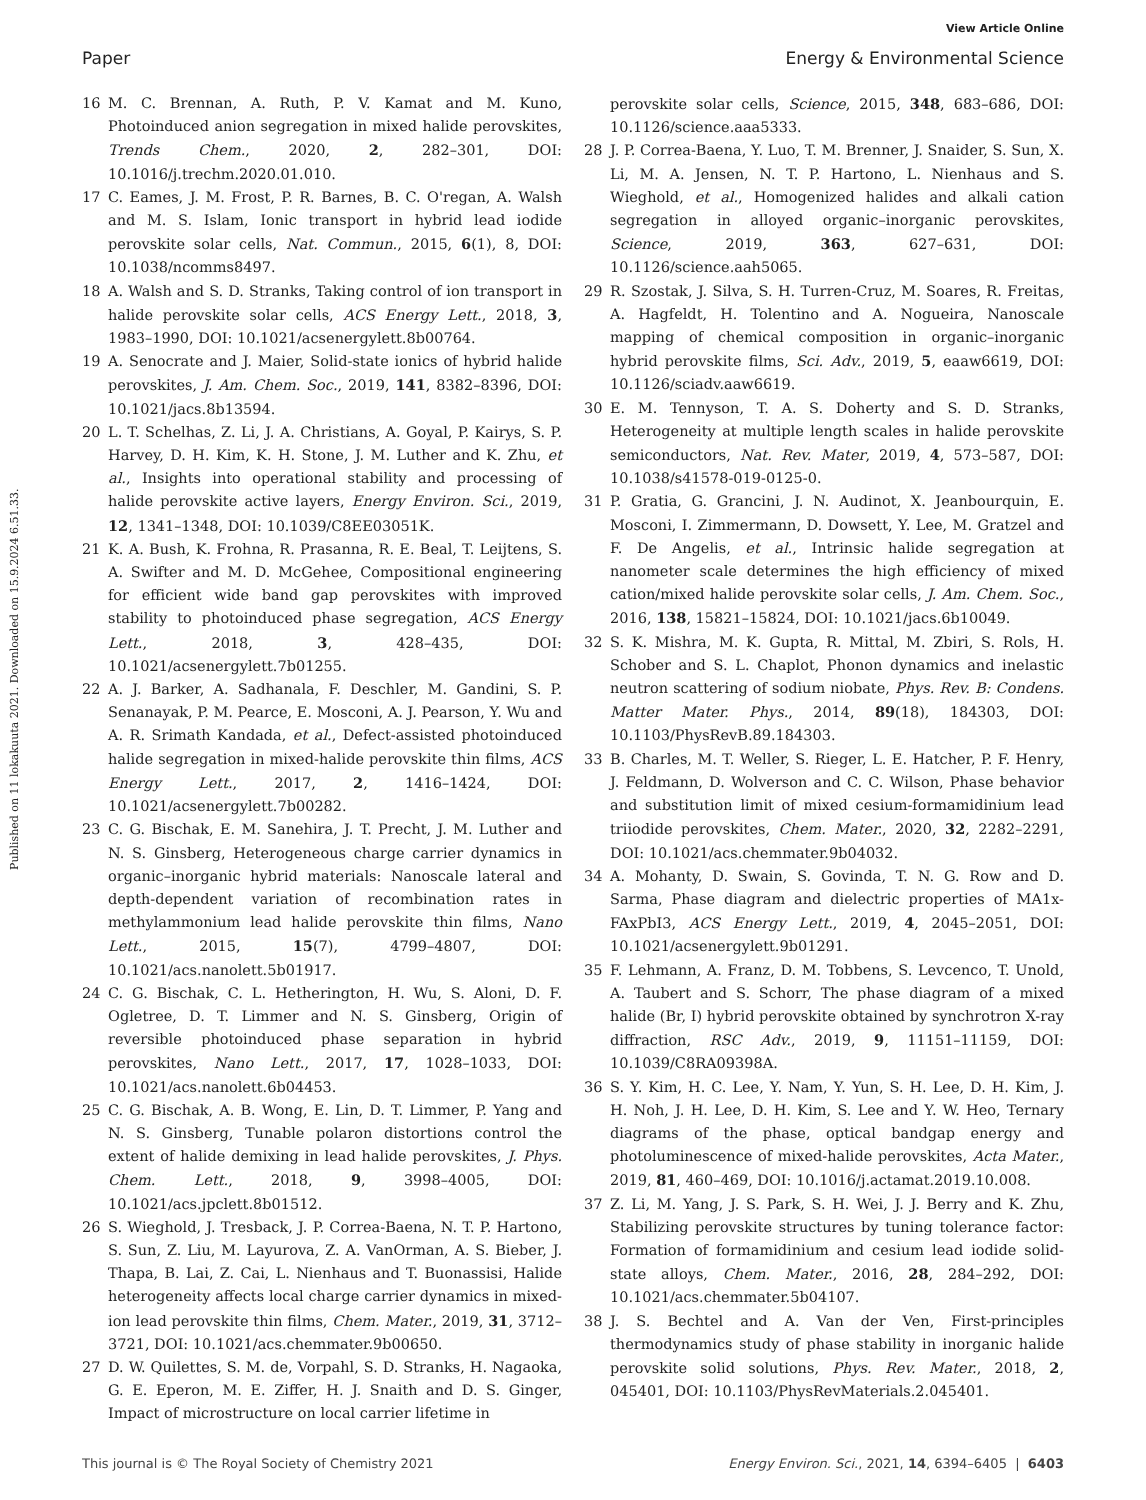View Article Online
Paper Energy & Environmental Science
Published on 11 lokakuuta 2021. Downloaded on 15.9.2024 6.51.33.
16 M. C. Brennan, A. Ruth, P. V. Kamat and M. Kuno, Photoinduced anion segregation in mixed halide perovskites, Trends Chem., 2020, 2, 282–301, DOI: 10.1016/j.trechm.2020.01.010.
17 C. Eames, J. M. Frost, P. R. Barnes, B. C. O'regan, A. Walsh and M. S. Islam, Ionic transport in hybrid lead iodide perovskite solar cells, Nat. Commun., 2015, 6(1), 8, DOI: 10.1038/ncomms8497.
18 A. Walsh and S. D. Stranks, Taking control of ion transport in halide perovskite solar cells, ACS Energy Lett., 2018, 3, 1983–1990, DOI: 10.1021/acsenergylett.8b00764.
19 A. Senocrate and J. Maier, Solid-state ionics of hybrid halide perovskites, J. Am. Chem. Soc., 2019, 141, 8382–8396, DOI: 10.1021/jacs.8b13594.
20 L. T. Schelhas, Z. Li, J. A. Christians, A. Goyal, P. Kairys, S. P. Harvey, D. H. Kim, K. H. Stone, J. M. Luther and K. Zhu, et al., Insights into operational stability and processing of halide perovskite active layers, Energy Environ. Sci., 2019, 12, 1341–1348, DOI: 10.1039/C8EE03051K.
21 K. A. Bush, K. Frohna, R. Prasanna, R. E. Beal, T. Leijtens, S. A. Swifter and M. D. McGehee, Compositional engineering for efficient wide band gap perovskites with improved stability to photoinduced phase segregation, ACS Energy Lett., 2018, 3, 428–435, DOI: 10.1021/acsenergylett.7b01255.
22 A. J. Barker, A. Sadhanala, F. Deschler, M. Gandini, S. P. Senanayak, P. M. Pearce, E. Mosconi, A. J. Pearson, Y. Wu and A. R. Srimath Kandada, et al., Defect-assisted photoinduced halide segregation in mixed-halide perovskite thin films, ACS Energy Lett., 2017, 2, 1416–1424, DOI: 10.1021/acsenergylett.7b00282.
23 C. G. Bischak, E. M. Sanehira, J. T. Precht, J. M. Luther and N. S. Ginsberg, Heterogeneous charge carrier dynamics in organic–inorganic hybrid materials: Nanoscale lateral and depth-dependent variation of recombination rates in methylammonium lead halide perovskite thin films, Nano Lett., 2015, 15(7), 4799–4807, DOI: 10.1021/acs.nanolett.5b01917.
24 C. G. Bischak, C. L. Hetherington, H. Wu, S. Aloni, D. F. Ogletree, D. T. Limmer and N. S. Ginsberg, Origin of reversible photoinduced phase separation in hybrid perovskites, Nano Lett., 2017, 17, 1028–1033, DOI: 10.1021/acs.nanolett.6b04453.
25 C. G. Bischak, A. B. Wong, E. Lin, D. T. Limmer, P. Yang and N. S. Ginsberg, Tunable polaron distortions control the extent of halide demixing in lead halide perovskites, J. Phys. Chem. Lett., 2018, 9, 3998–4005, DOI: 10.1021/acs.jpclett.8b01512.
26 S. Wieghold, J. Tresback, J. P. Correa-Baena, N. T. P. Hartono, S. Sun, Z. Liu, M. Layurova, Z. A. VanOrman, A. S. Bieber, J. Thapa, B. Lai, Z. Cai, L. Nienhaus and T. Buonassisi, Halide heterogeneity affects local charge carrier dynamics in mixed-ion lead perovskite thin films, Chem. Mater., 2019, 31, 3712–3721, DOI: 10.1021/acs.chemmater.9b00650.
27 D. W. Quilettes, S. M. de, Vorpahl, S. D. Stranks, H. Nagaoka, G. E. Eperon, M. E. Ziffer, H. J. Snaith and D. S. Ginger, Impact of microstructure on local carrier lifetime in
perovskite solar cells, Science, 2015, 348, 683–686, DOI: 10.1126/science.aaa5333.
28 J. P. Correa-Baena, Y. Luo, T. M. Brenner, J. Snaider, S. Sun, X. Li, M. A. Jensen, N. T. P. Hartono, L. Nienhaus and S. Wieghold, et al., Homogenized halides and alkali cation segregation in alloyed organic–inorganic perovskites, Science, 2019, 363, 627–631, DOI: 10.1126/science.aah5065.
29 R. Szostak, J. Silva, S. H. Turren-Cruz, M. Soares, R. Freitas, A. Hagfeldt, H. Tolentino and A. Nogueira, Nanoscale mapping of chemical composition in organic–inorganic hybrid perovskite films, Sci. Adv., 2019, 5, eaaw6619, DOI: 10.1126/sciadv.aaw6619.
30 E. M. Tennyson, T. A. S. Doherty and S. D. Stranks, Heterogeneity at multiple length scales in halide perovskite semiconductors, Nat. Rev. Mater, 2019, 4, 573–587, DOI: 10.1038/s41578-019-0125-0.
31 P. Gratia, G. Grancini, J. N. Audinot, X. Jeanbourquin, E. Mosconi, I. Zimmermann, D. Dowsett, Y. Lee, M. Gratzel and F. De Angelis, et al., Intrinsic halide segregation at nanometer scale determines the high efficiency of mixed cation/mixed halide perovskite solar cells, J. Am. Chem. Soc., 2016, 138, 15821–15824, DOI: 10.1021/jacs.6b10049.
32 S. K. Mishra, M. K. Gupta, R. Mittal, M. Zbiri, S. Rols, H. Schober and S. L. Chaplot, Phonon dynamics and inelastic neutron scattering of sodium niobate, Phys. Rev. B: Condens. Matter Mater. Phys., 2014, 89(18), 184303, DOI: 10.1103/PhysRevB.89.184303.
33 B. Charles, M. T. Weller, S. Rieger, L. E. Hatcher, P. F. Henry, J. Feldmann, D. Wolverson and C. C. Wilson, Phase behavior and substitution limit of mixed cesium-formamidinium lead triiodide perovskites, Chem. Mater., 2020, 32, 2282–2291, DOI: 10.1021/acs.chemmater.9b04032.
34 A. Mohanty, D. Swain, S. Govinda, T. N. G. Row and D. Sarma, Phase diagram and dielectric properties of MA1x-FAxPbI3, ACS Energy Lett., 2019, 4, 2045–2051, DOI: 10.1021/acsenergylett.9b01291.
35 F. Lehmann, A. Franz, D. M. Tobbens, S. Levcenco, T. Unold, A. Taubert and S. Schorr, The phase diagram of a mixed halide (Br, I) hybrid perovskite obtained by synchrotron X-ray diffraction, RSC Adv., 2019, 9, 11151–11159, DOI: 10.1039/C8RA09398A.
36 S. Y. Kim, H. C. Lee, Y. Nam, Y. Yun, S. H. Lee, D. H. Kim, J. H. Noh, J. H. Lee, D. H. Kim, S. Lee and Y. W. Heo, Ternary diagrams of the phase, optical bandgap energy and photoluminescence of mixed-halide perovskites, Acta Mater., 2019, 81, 460–469, DOI: 10.1016/j.actamat.2019.10.008.
37 Z. Li, M. Yang, J. S. Park, S. H. Wei, J. J. Berry and K. Zhu, Stabilizing perovskite structures by tuning tolerance factor: Formation of formamidinium and cesium lead iodide solid-state alloys, Chem. Mater., 2016, 28, 284–292, DOI: 10.1021/acs.chemmater.5b04107.
38 J. S. Bechtel and A. Van der Ven, First-principles thermodynamics study of phase stability in inorganic halide perovskite solid solutions, Phys. Rev. Mater., 2018, 2, 045401, DOI: 10.1103/PhysRevMaterials.2.045401.
This journal is © The Royal Society of Chemistry 2021 Energy Environ. Sci., 2021, 14, 6394–6405 | 6403